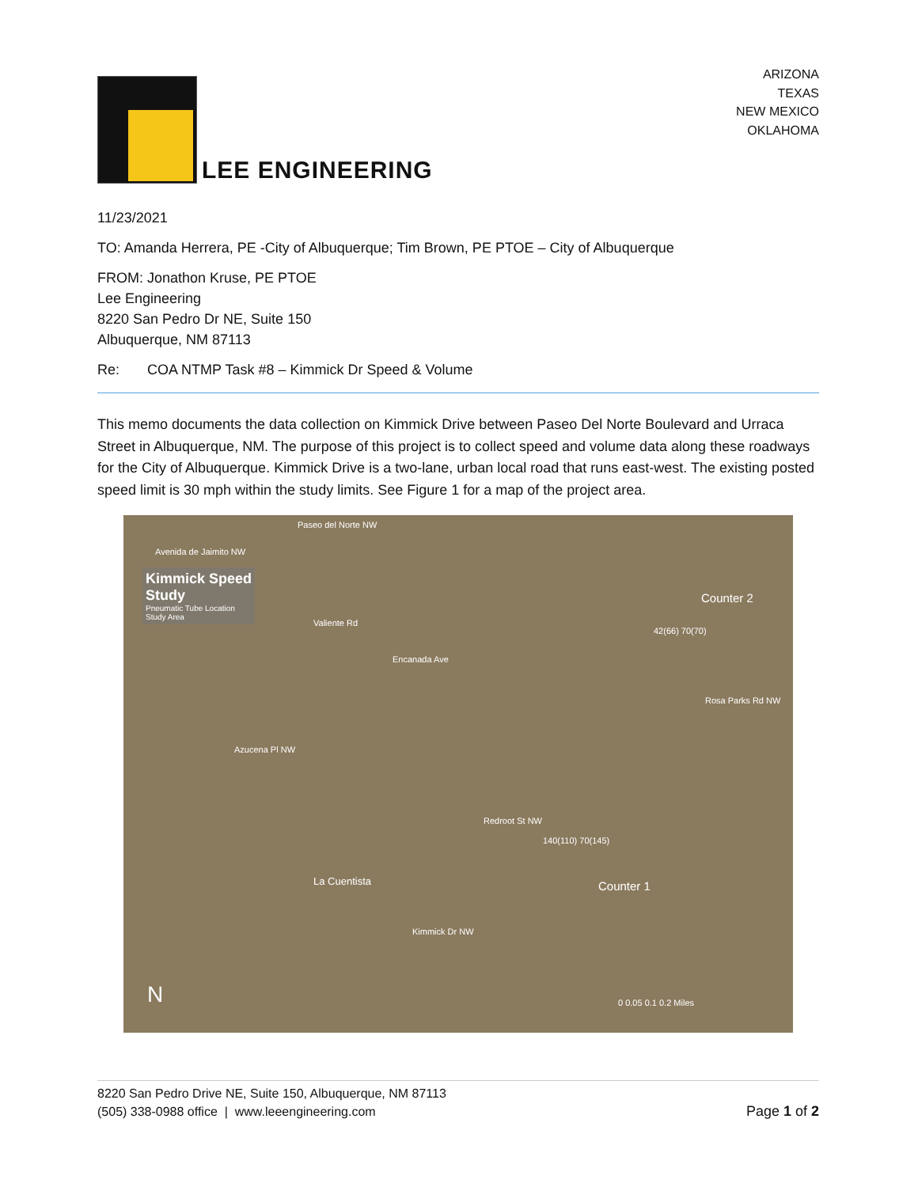LEE ENGINEERING
ARIZONA
TEXAS
NEW MEXICO
OKLAHOMA
11/23/2021
TO: Amanda Herrera, PE -City of Albuquerque; Tim Brown, PE PTOE – City of Albuquerque
FROM: Jonathon Kruse, PE PTOE
Lee Engineering
8220 San Pedro Dr NE, Suite 150
Albuquerque, NM 87113
Re: COA NTMP Task #8 – Kimmick Dr Speed & Volume
This memo documents the data collection on Kimmick Drive between Paseo Del Norte Boulevard and Urraca Street in Albuquerque, NM. The purpose of this project is to collect speed and volume data along these roadways for the City of Albuquerque. Kimmick Drive is a two-lane, urban local road that runs east-west. The existing posted speed limit is 30 mph within the study limits. See Figure 1 for a map of the project area.
Kimmick Speed
Study
Pneumatic Tube Location
Study Area
Paseo del Norte NW
Avenida de Jaimito NW
Counter 2
42(66) 70(70)
Valiente Rd
Encanada Ave
Rosa Parks Rd NW
Azucena Pl NW
140(110) 70(145)
Redroot St NW
La Cuentista Counter 1
Kimmick Dr NW
N 0 0.05 0.1 0.2 Miles
8220 San Pedro Drive NE, Suite 150, Albuquerque, NM 87113
(505) 338-0988 office | www.leeengineering.com
Page 1 of 2